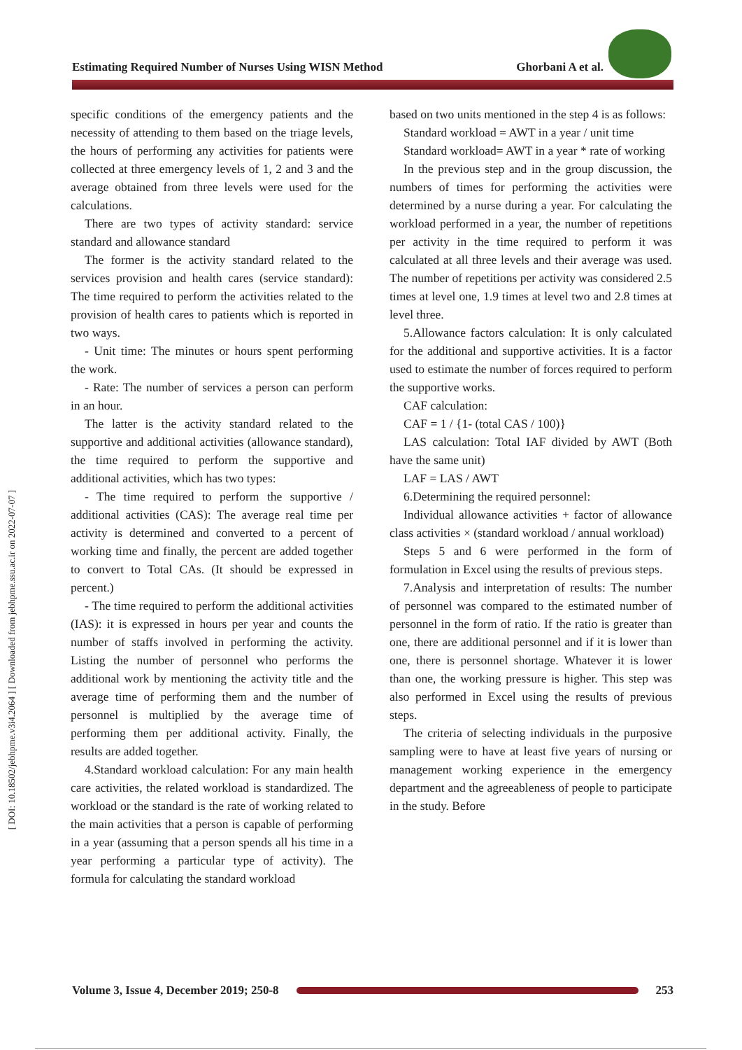[ DOI: 10.18502/jebhpme.v3i4.2064 ] [ Downloaded from jebhpme.ssu.ac.ir on 2022-07-07 ]
Estimating Required Number of Nurses Using WISN Method Ghorbani A et al.
specific conditions of the emergency patients and the necessity of attending to them based on the triage levels, the hours of performing any activities for patients were collected at three emergency levels of 1, 2 and 3 and the average obtained from three levels were used for the calculations.
There are two types of activity standard: service standard and allowance standard
The former is the activity standard related to the services provision and health cares (service standard): The time required to perform the activities related to the provision of health cares to patients which is reported in two ways.
- Unit time: The minutes or hours spent performing the work.
- Rate: The number of services a person can perform in an hour.
The latter is the activity standard related to the supportive and additional activities (allowance standard), the time required to perform the supportive and additional activities, which has two types:
- The time required to perform the supportive / additional activities (CAS): The average real time per activity is determined and converted to a percent of working time and finally, the percent are added together to convert to Total CAs. (It should be expressed in percent.)
- The time required to perform the additional activities (IAS): it is expressed in hours per year and counts the number of staffs involved in performing the activity. Listing the number of personnel who performs the additional work by mentioning the activity title and the average time of performing them and the number of personnel is multiplied by the average time of performing them per additional activity. Finally, the results are added together.
4.Standard workload calculation: For any main health care activities, the related workload is standardized. The workload or the standard is the rate of working related to the main activities that a person is capable of performing in a year (assuming that a person spends all his time in a year performing a particular type of activity). The formula for calculating the standard workload
based on two units mentioned in the step 4 is as follows:
Standard workload = AWT in a year / unit time
Standard workload= AWT in a year * rate of working
In the previous step and in the group discussion, the numbers of times for performing the activities were determined by a nurse during a year. For calculating the workload performed in a year, the number of repetitions per activity in the time required to perform it was calculated at all three levels and their average was used. The number of repetitions per activity was considered 2.5 times at level one, 1.9 times at level two and 2.8 times at level three.
5.Allowance factors calculation: It is only calculated for the additional and supportive activities. It is a factor used to estimate the number of forces required to perform the supportive works.
CAF calculation:
CAF = 1 / {1- (total CAS / 100)}
LAS calculation: Total IAF divided by AWT (Both have the same unit)
LAF = LAS / AWT
6.Determining the required personnel:
Individual allowance activities + factor of allowance class activities × (standard workload / annual workload)
Steps 5 and 6 were performed in the form of formulation in Excel using the results of previous steps.
7.Analysis and interpretation of results: The number of personnel was compared to the estimated number of personnel in the form of ratio. If the ratio is greater than one, there are additional personnel and if it is lower than one, there is personnel shortage. Whatever it is lower than one, the working pressure is higher. This step was also performed in Excel using the results of previous steps.
The criteria of selecting individuals in the purposive sampling were to have at least five years of nursing or management working experience in the emergency department and the agreeableness of people to participate in the study. Before
Volume 3, Issue 4, December 2019; 250-8 253